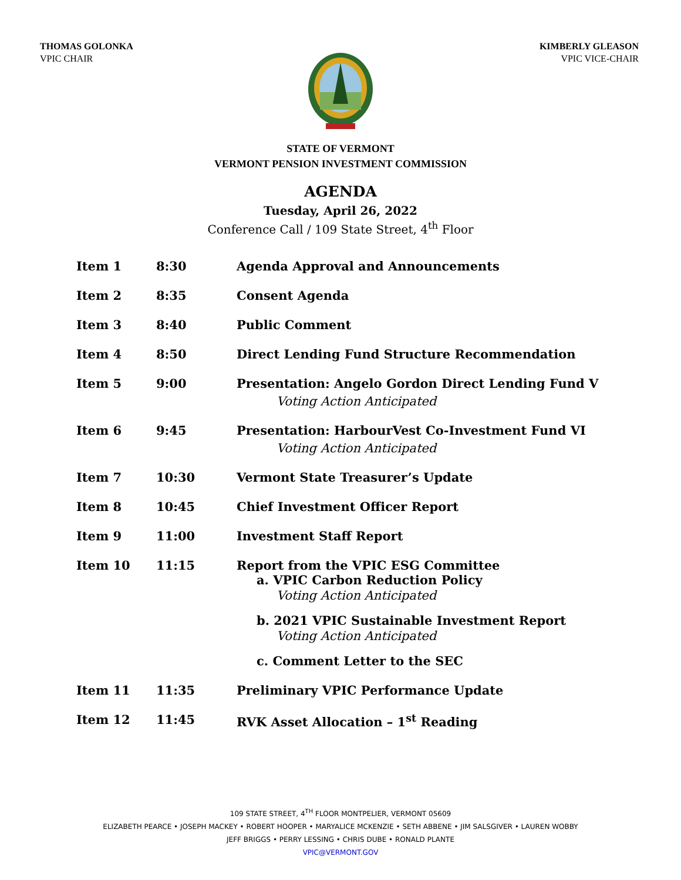THOMAS GOLONKA
VPIC CHAIR
KIMBERLY GLEASON
VPIC VICE-CHAIR
STATE OF VERMONT
VERMONT PENSION INVESTMENT COMMISSION
AGENDA
Tuesday, April 26, 2022
Conference Call / 109 State Street, 4<sup>th</sup> Floor
| Item 1 | 8:30 | Agenda Approval and Announcements |
| Item 2 | 8:35 | Consent Agenda |
| Item 3 | 8:40 | Public Comment |
| Item 4 | 8:50 | Direct Lending Fund Structure Recommendation |
| Item 5 | 9:00 | Presentation: Angelo Gordon Direct Lending Fund V Voting Action Anticipated |
| Item 6 | 9:45 | Presentation: HarbourVest Co-Investment Fund VI Voting Action Anticipated |
| Item 7 | 10:30 | Vermont State Treasurer’s Update |
| Item 8 | 10:45 | Chief Investment Officer Report |
| Item 9 | 11:00 | Investment Staff Report |
| Item 10 | 11:15 | Report from the VPIC ESG Committee a. VPIC Carbon Reduction Policy Voting Action Anticipated b. 2021 VPIC Sustainable Investment Report Voting Action Anticipated c. Comment Letter to the SEC |
| Item 11 | 11:35 | Preliminary VPIC Performance Update |
| Item 12 | 11:45 | RVK Asset Allocation – 1<sup>st</sup> Reading |
109 STATE STREET, 4<sup>TH</sup> FLOOR MONTPELIER, VERMONT 05609
ELIZABETH PEARCE • JOSEPH MACKEY • ROBERT HOOPER • MARYALICE MCKENZIE • SETH ABBENE • JIM SALSGIVER • LAUREN WOBBY
JEFF BRIGGS • PERRY LESSING • CHRIS DUBE • RONALD PLANTE
VPIC@VERMONT.GOV